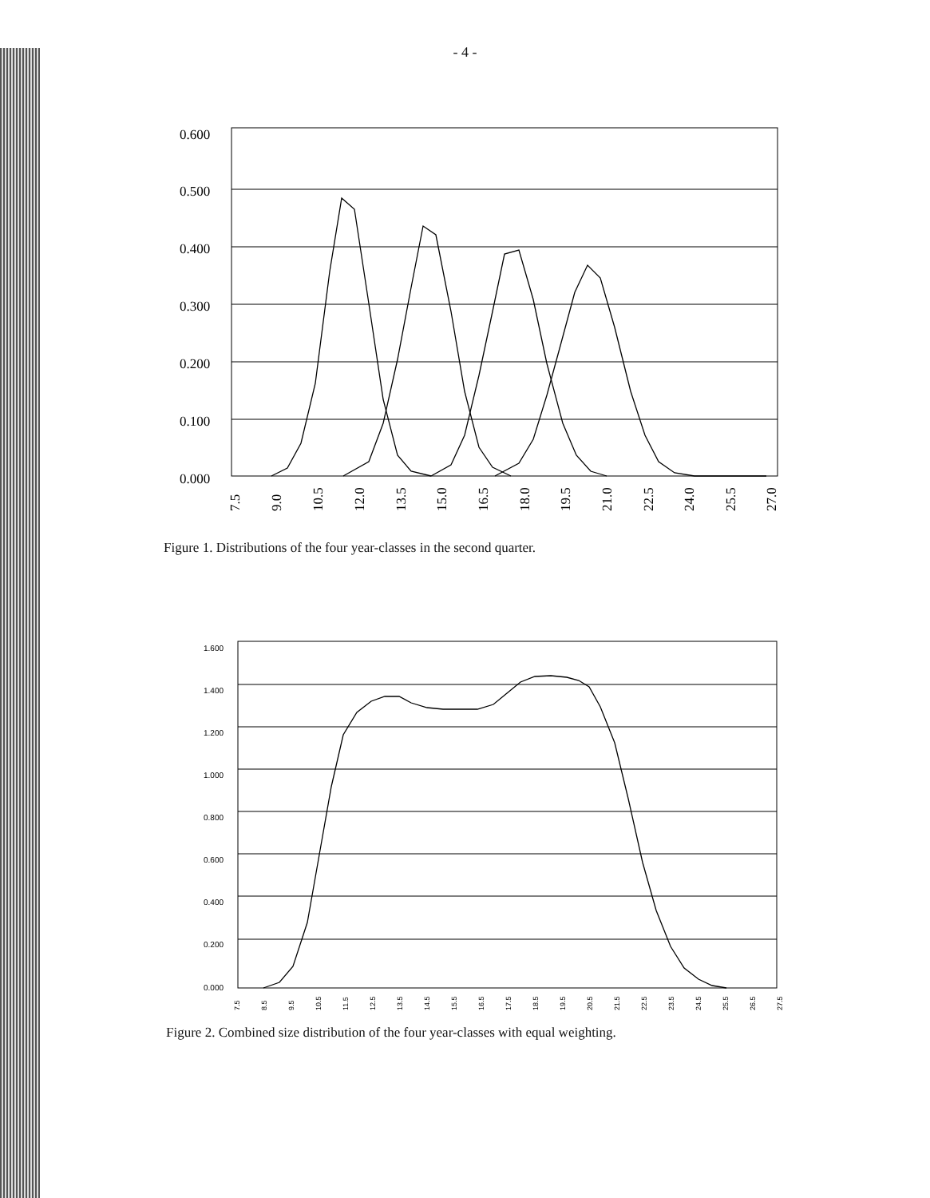- 4 -
0.600
0.500
0.400
0.300
0.200
0.100
0.000
7.5
9.0
10.5
12.0
13.5
15.0
16.5
18.0
19.5
21.0
22.5
24.0
25.5
27.0
Figure 1. Distributions of the four year-classes in the second quarter.
1.600
1.400
1.200
1.000
0.800
0.600
0.400
0.200
0.000
7.5
8.5
9.5
10.5
11.5
12.5
13.5
14.5
15.5
16.5
17.5
18.5
19.5
20.5
21.5
22.5
23.5
24.5
25.5
26.5
27.5
Figure 2. Combined size distribution of the four year-classes with equal weighting.